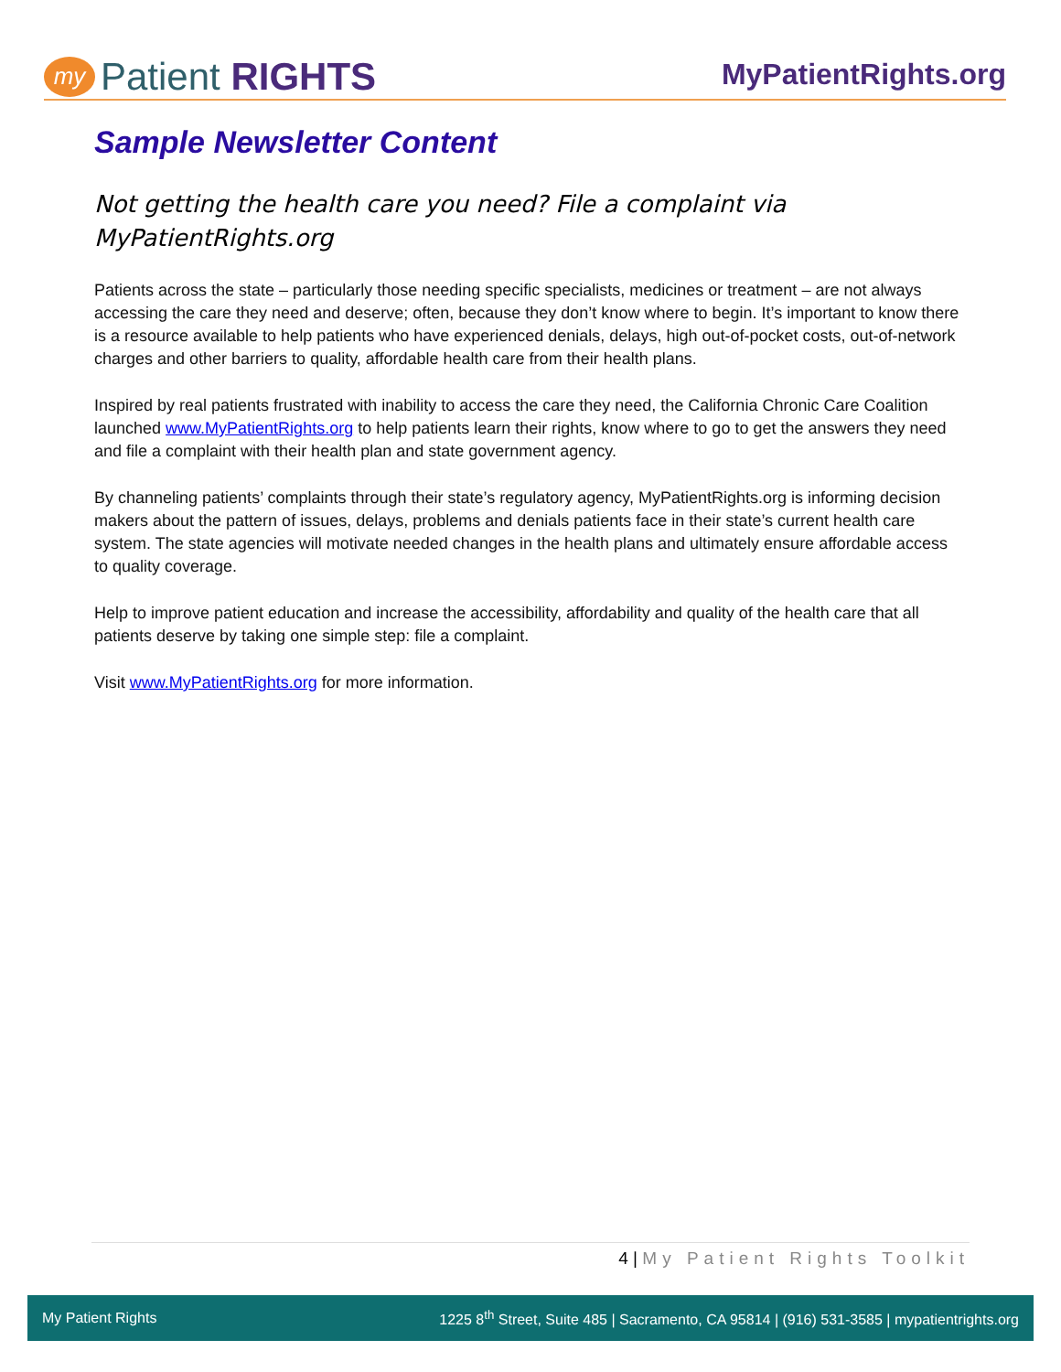my Patient RIGHTS
MyPatientRights.org
Sample Newsletter Content
Not getting the health care you need? File a complaint via MyPatientRights.org
Patients across the state – particularly those needing specific specialists, medicines or treatment – are not always accessing the care they need and deserve; often, because they don’t know where to begin. It’s important to know there is a resource available to help patients who have experienced denials, delays, high out-of-pocket costs, out-of-network charges and other barriers to quality, affordable health care from their health plans.
Inspired by real patients frustrated with inability to access the care they need, the California Chronic Care Coalition launched www.MyPatientRights.org to help patients learn their rights, know where to go to get the answers they need and file a complaint with their health plan and state government agency.
By channeling patients’ complaints through their state’s regulatory agency, MyPatientRights.org is informing decision makers about the pattern of issues, delays, problems and denials patients face in their state’s current health care system. The state agencies will motivate needed changes in the health plans and ultimately ensure affordable access to quality coverage.
Help to improve patient education and increase the accessibility, affordability and quality of the health care that all patients deserve by taking one simple step: file a complaint.
Visit www.MyPatientRights.org for more information.
4 | My Patient Rights Toolkit
My Patient Rights
1225 8<sup>th</sup> Street, Suite 485 | Sacramento, CA 95814 | (916) 531-3585 | mypatientrights.org